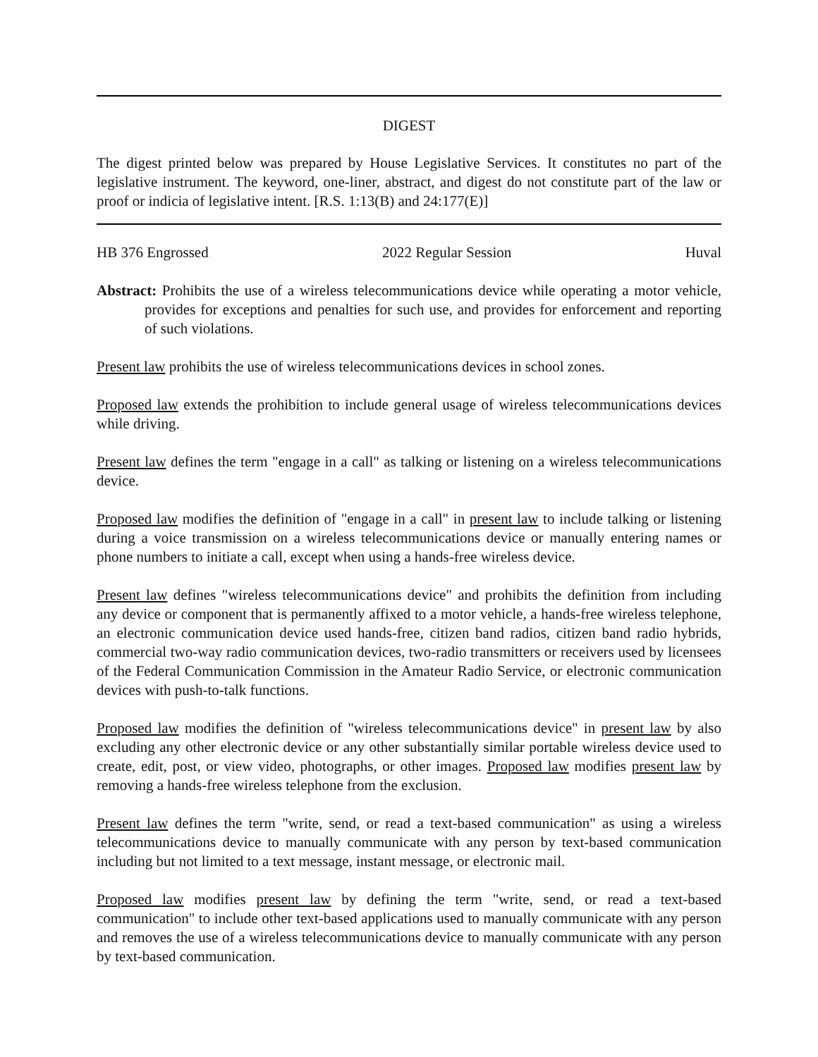DIGEST
The digest printed below was prepared by House Legislative Services. It constitutes no part of the legislative instrument. The keyword, one-liner, abstract, and digest do not constitute part of the law or proof or indicia of legislative intent. [R.S. 1:13(B) and 24:177(E)]
HB 376 Engrossed 2022 Regular Session Huval
Abstract: Prohibits the use of a wireless telecommunications device while operating a motor vehicle, provides for exceptions and penalties for such use, and provides for enforcement and reporting of such violations.
Present law prohibits the use of wireless telecommunications devices in school zones.
Proposed law extends the prohibition to include general usage of wireless telecommunications devices while driving.
Present law defines the term "engage in a call" as talking or listening on a wireless telecommunications device.
Proposed law modifies the definition of "engage in a call" in present law to include talking or listening during a voice transmission on a wireless telecommunications device or manually entering names or phone numbers to initiate a call, except when using a hands-free wireless device.
Present law defines "wireless telecommunications device" and prohibits the definition from including any device or component that is permanently affixed to a motor vehicle, a hands-free wireless telephone, an electronic communication device used hands-free, citizen band radios, citizen band radio hybrids, commercial two-way radio communication devices, two-radio transmitters or receivers used by licensees of the Federal Communication Commission in the Amateur Radio Service, or electronic communication devices with push-to-talk functions.
Proposed law modifies the definition of "wireless telecommunications device" in present law by also excluding any other electronic device or any other substantially similar portable wireless device used to create, edit, post, or view video, photographs, or other images. Proposed law modifies present law by removing a hands-free wireless telephone from the exclusion.
Present law defines the term "write, send, or read a text-based communication" as using a wireless telecommunications device to manually communicate with any person by text-based communication including but not limited to a text message, instant message, or electronic mail.
Proposed law modifies present law by defining the term "write, send, or read a text-based communication" to include other text-based applications used to manually communicate with any person and removes the use of a wireless telecommunications device to manually communicate with any person by text-based communication.